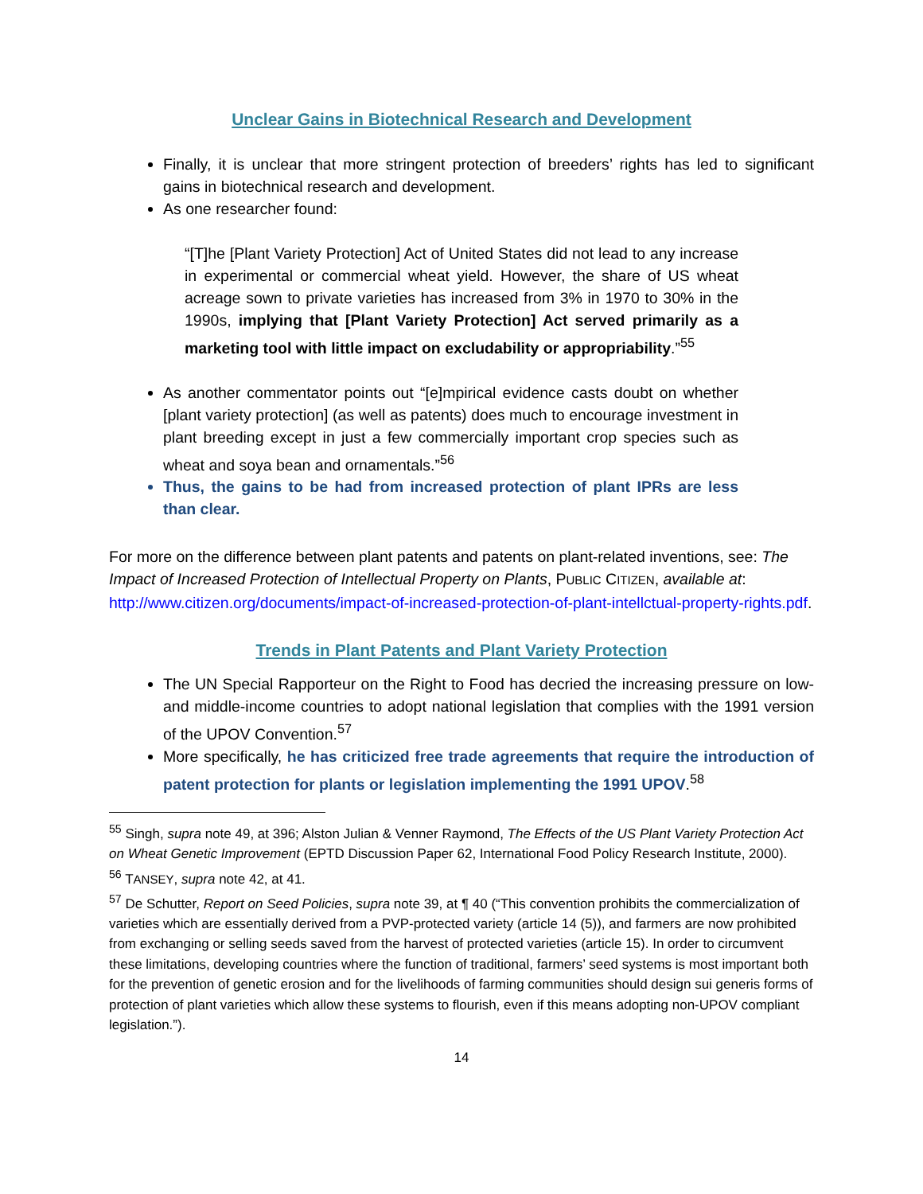Unclear Gains in Biotechnical Research and Development
Finally, it is unclear that more stringent protection of breeders’ rights has led to significant gains in biotechnical research and development.
As one researcher found:
“[T]he [Plant Variety Protection] Act of United States did not lead to any increase in experimental or commercial wheat yield. However, the share of US wheat acreage sown to private varieties has increased from 3% in 1970 to 30% in the 1990s, implying that [Plant Variety Protection] Act served primarily as a marketing tool with little impact on excludability or appropriability.”<sup>55</sup>
As another commentator points out “[e]mpirical evidence casts doubt on whether [plant variety protection] (as well as patents) does much to encourage investment in plant breeding except in just a few commercially important crop species such as wheat and soya bean and ornamentals.”<sup>56</sup>
Thus, the gains to be had from increased protection of plant IPRs are less than clear.
For more on the difference between plant patents and patents on plant-related inventions, see: The Impact of Increased Protection of Intellectual Property on Plants, PUBLIC CITIZEN, available at: http://www.citizen.org/documents/impact-of-increased-protection-of-plant-intellctual-property-rights.pdf.
Trends in Plant Patents and Plant Variety Protection
The UN Special Rapporteur on the Right to Food has decried the increasing pressure on low- and middle-income countries to adopt national legislation that complies with the 1991 version of the UPOV Convention.<sup>57</sup>
More specifically, he has criticized free trade agreements that require the introduction of patent protection for plants or legislation implementing the 1991 UPOV.<sup>58</sup>
<sup>55</sup> Singh, supra note 49, at 396; Alston Julian & Venner Raymond, The Effects of the US Plant Variety Protection Act on Wheat Genetic Improvement (EPTD Discussion Paper 62, International Food Policy Research Institute, 2000).
<sup>56</sup> TANSEY, supra note 42, at 41.
<sup>57</sup> De Schutter, Report on Seed Policies, supra note 39, at ¶ 40 (“This convention prohibits the commercialization of varieties which are essentially derived from a PVP-protected variety (article 14 (5)), and farmers are now prohibited from exchanging or selling seeds saved from the harvest of protected varieties (article 15). In order to circumvent these limitations, developing countries where the function of traditional, farmers’ seed systems is most important both for the prevention of genetic erosion and for the livelihoods of farming communities should design sui generis forms of protection of plant varieties which allow these systems to flourish, even if this means adopting non-UPOV compliant legislation.”).
14